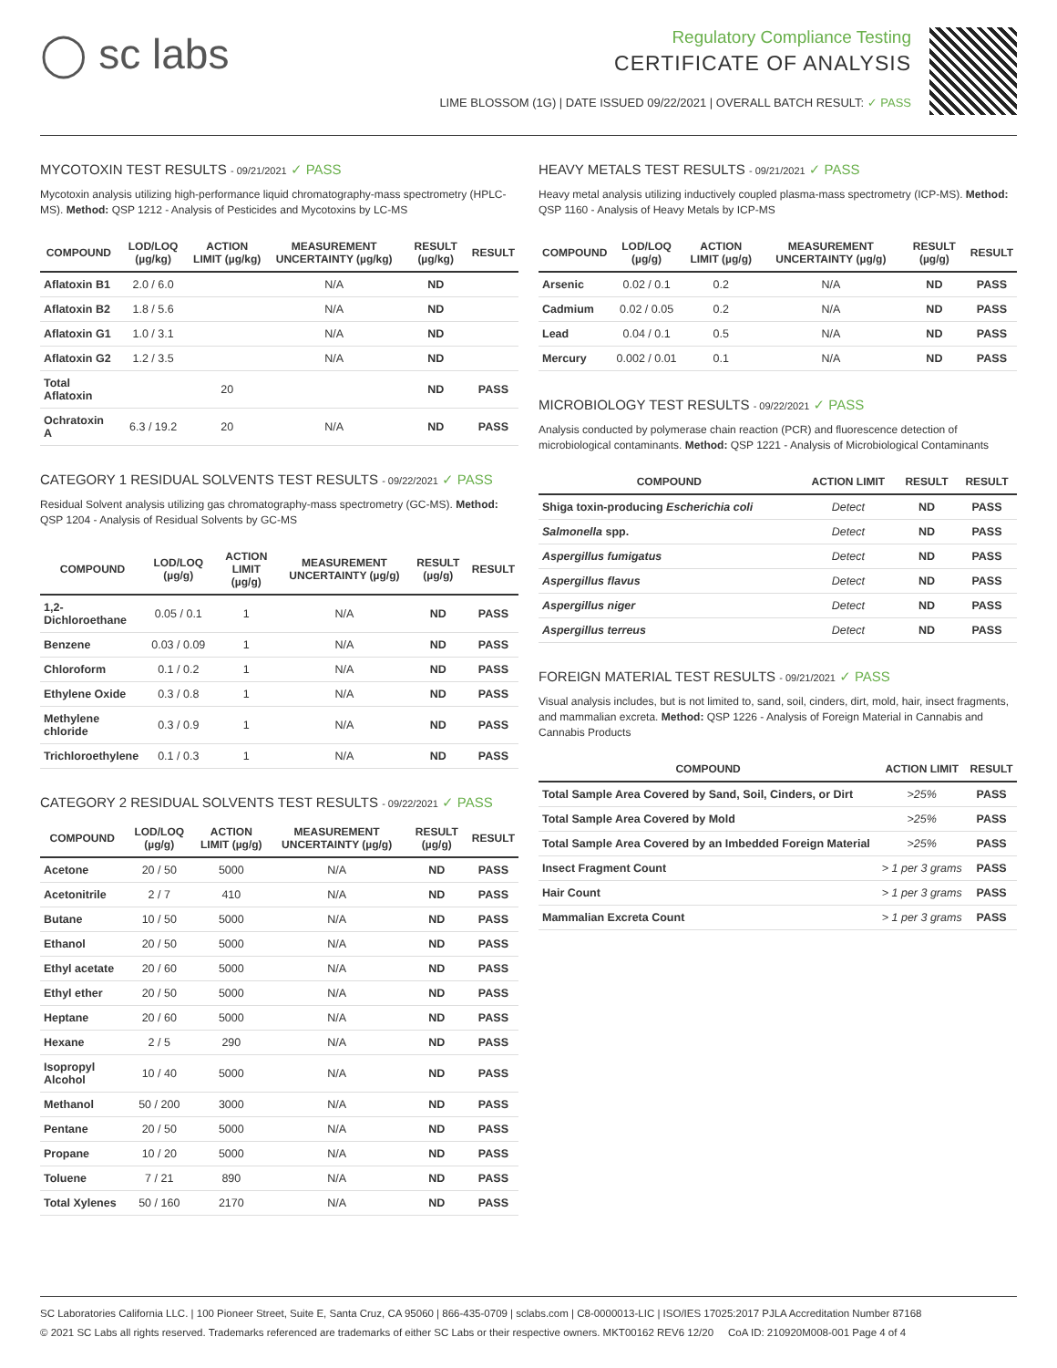◯ sc labs
Regulatory Compliance Testing
CERTIFICATE OF ANALYSIS
LIME BLOSSOM (1G) | DATE ISSUED 09/22/2021 | OVERALL BATCH RESULT: ✓ PASS
MYCOTOXIN TEST RESULTS - 09/21/2021 ✓ PASS
Mycotoxin analysis utilizing high-performance liquid chromatography-mass spectrometry (HPLC-MS). Method: QSP 1212 - Analysis of Pesticides and Mycotoxins by LC-MS
| COMPOUND | LOD/LOQ (µg/kg) | ACTION LIMIT (µg/kg) | MEASUREMENT UNCERTAINTY (µg/kg) | RESULT (µg/kg) | RESULT |
| --- | --- | --- | --- | --- | --- |
| Aflatoxin B1 | 2.0 / 6.0 | | N/A | ND | |
| Aflatoxin B2 | 1.8 / 5.6 | | N/A | ND | |
| Aflatoxin G1 | 1.0 / 3.1 | | N/A | ND | |
| Aflatoxin G2 | 1.2 / 3.5 | | N/A | ND | |
| Total Aflatoxin | | 20 | | ND | PASS |
| Ochratoxin A | 6.3 / 19.2 | 20 | N/A | ND | PASS |
CATEGORY 1 RESIDUAL SOLVENTS TEST RESULTS - 09/22/2021 ✓ PASS
Residual Solvent analysis utilizing gas chromatography-mass spectrometry (GC-MS). Method: QSP 1204 - Analysis of Residual Solvents by GC-MS
| COMPOUND | LOD/LOQ (µg/g) | ACTION LIMIT (µg/g) | MEASUREMENT UNCERTAINTY (µg/g) | RESULT (µg/g) | RESULT |
| --- | --- | --- | --- | --- | --- |
| 1,2-Dichloroethane | 0.05 / 0.1 | 1 | N/A | ND | PASS |
| Benzene | 0.03 / 0.09 | 1 | N/A | ND | PASS |
| Chloroform | 0.1 / 0.2 | 1 | N/A | ND | PASS |
| Ethylene Oxide | 0.3 / 0.8 | 1 | N/A | ND | PASS |
| Methylene chloride | 0.3 / 0.9 | 1 | N/A | ND | PASS |
| Trichloroethylene | 0.1 / 0.3 | 1 | N/A | ND | PASS |
CATEGORY 2 RESIDUAL SOLVENTS TEST RESULTS - 09/22/2021 ✓ PASS
| COMPOUND | LOD/LOQ (µg/g) | ACTION LIMIT (µg/g) | MEASUREMENT UNCERTAINTY (µg/g) | RESULT (µg/g) | RESULT |
| --- | --- | --- | --- | --- | --- |
| Acetone | 20 / 50 | 5000 | N/A | ND | PASS |
| Acetonitrile | 2 / 7 | 410 | N/A | ND | PASS |
| Butane | 10 / 50 | 5000 | N/A | ND | PASS |
| Ethanol | 20 / 50 | 5000 | N/A | ND | PASS |
| Ethyl acetate | 20 / 60 | 5000 | N/A | ND | PASS |
| Ethyl ether | 20 / 50 | 5000 | N/A | ND | PASS |
| Heptane | 20 / 60 | 5000 | N/A | ND | PASS |
| Hexane | 2 / 5 | 290 | N/A | ND | PASS |
| Isopropyl Alcohol | 10 / 40 | 5000 | N/A | ND | PASS |
| Methanol | 50 / 200 | 3000 | N/A | ND | PASS |
| Pentane | 20 / 50 | 5000 | N/A | ND | PASS |
| Propane | 10 / 20 | 5000 | N/A | ND | PASS |
| Toluene | 7 / 21 | 890 | N/A | ND | PASS |
| Total Xylenes | 50 / 160 | 2170 | N/A | ND | PASS |
HEAVY METALS TEST RESULTS - 09/21/2021 ✓ PASS
Heavy metal analysis utilizing inductively coupled plasma-mass spectrometry (ICP-MS). Method: QSP 1160 - Analysis of Heavy Metals by ICP-MS
| COMPOUND | LOD/LOQ (µg/g) | ACTION LIMIT (µg/g) | MEASUREMENT UNCERTAINTY (µg/g) | RESULT (µg/g) | RESULT |
| --- | --- | --- | --- | --- | --- |
| Arsenic | 0.02 / 0.1 | 0.2 | N/A | ND | PASS |
| Cadmium | 0.02 / 0.05 | 0.2 | N/A | ND | PASS |
| Lead | 0.04 / 0.1 | 0.5 | N/A | ND | PASS |
| Mercury | 0.002 / 0.01 | 0.1 | N/A | ND | PASS |
MICROBIOLOGY TEST RESULTS - 09/22/2021 ✓ PASS
Analysis conducted by polymerase chain reaction (PCR) and fluorescence detection of microbiological contaminants. Method: QSP 1221 - Analysis of Microbiological Contaminants
| COMPOUND | ACTION LIMIT | RESULT | RESULT |
| --- | --- | --- | --- |
| Shiga toxin-producing Escherichia coli | Detect | ND | PASS |
| Salmonella spp. | Detect | ND | PASS |
| Aspergillus fumigatus | Detect | ND | PASS |
| Aspergillus flavus | Detect | ND | PASS |
| Aspergillus niger | Detect | ND | PASS |
| Aspergillus terreus | Detect | ND | PASS |
FOREIGN MATERIAL TEST RESULTS - 09/21/2021 ✓ PASS
Visual analysis includes, but is not limited to, sand, soil, cinders, dirt, mold, hair, insect fragments, and mammalian excreta. Method: QSP 1226 - Analysis of Foreign Material in Cannabis and Cannabis Products
| COMPOUND | ACTION LIMIT | RESULT |
| --- | --- | --- |
| Total Sample Area Covered by Sand, Soil, Cinders, or Dirt | >25% | PASS |
| Total Sample Area Covered by Mold | >25% | PASS |
| Total Sample Area Covered by an Imbedded Foreign Material | >25% | PASS |
| Insect Fragment Count | > 1 per 3 grams | PASS |
| Hair Count | > 1 per 3 grams | PASS |
| Mammalian Excreta Count | > 1 per 3 grams | PASS |
SC Laboratories California LLC. | 100 Pioneer Street, Suite E, Santa Cruz, CA 95060 | 866-435-0709 | sclabs.com | C8-0000013-LIC | ISO/IES 17025:2017 PJLA Accreditation Number 87168
© 2021 SC Labs all rights reserved. Trademarks referenced are trademarks of either SC Labs or their respective owners. MKT00162 REV6 12/20 CoA ID: 210920M008-001 Page 4 of 4